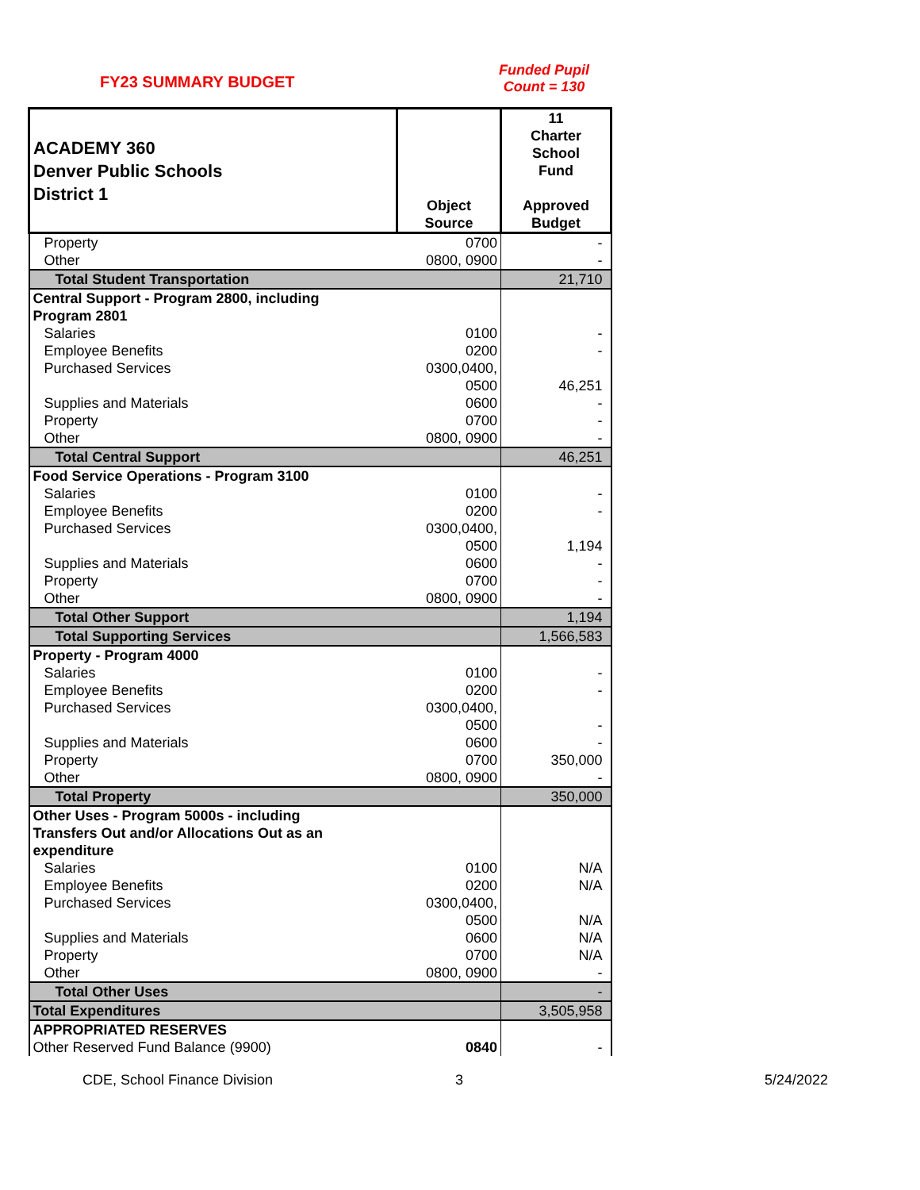FY23 SUMMARY BUDGET
Funded Pupil
Count = 130
| ACADEMY 360 Denver Public Schools District 1 | Object Source | 11 Charter School Fund Approved Budget |
| Property | 0700 | - |
| Other | 0800, 0900 | - |
| Total Student Transportation | | 21,710 |
| Central Support - Program 2800, including Program 2801 | | |
| Salaries | 0100 | - |
| Employee Benefits | 0200 | - |
| Purchased Services | 0300,0400, 0500 | 46,251 |
| Supplies and Materials | 0600 | - |
| Property | 0700 | - |
| Other | 0800, 0900 | - |
| Total Central Support | | 46,251 |
| Food Service Operations - Program 3100 | | |
| Salaries | 0100 | - |
| Employee Benefits | 0200 | - |
| Purchased Services | 0300,0400, 0500 | 1,194 |
| Supplies and Materials | 0600 | - |
| Property | 0700 | - |
| Other | 0800, 0900 | - |
| Total Other Support | | 1,194 |
| Total Supporting Services | | 1,566,583 |
| Property - Program 4000 | | |
| Salaries | 0100 | - |
| Employee Benefits | 0200 | - |
| Purchased Services | 0300,0400, 0500 | - |
| Supplies and Materials | 0600 | - |
| Property | 0700 | 350,000 |
| Other | 0800, 0900 | - |
| Total Property | | 350,000 |
| Other Uses - Program 5000s - including Transfers Out and/or Allocations Out as an expenditure | | |
| Salaries | 0100 | N/A |
| Employee Benefits | 0200 | N/A |
| Purchased Services | 0300,0400, 0500 | N/A |
| Supplies and Materials | 0600 | N/A |
| Property | 0700 | N/A |
| Other | 0800, 0900 | - |
| Total Other Uses | | - |
| Total Expenditures | | 3,505,958 |
| APPROPRIATED RESERVES | | |
| Other Reserved Fund Balance (9900) | 0840 | - |
CDE, School Finance Division 3 5/24/2022